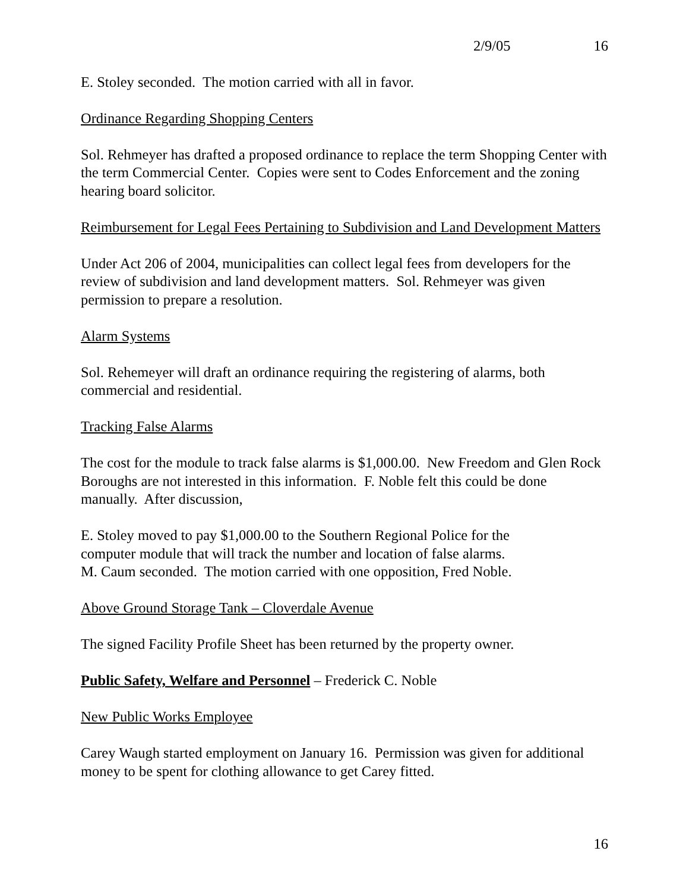2/9/05 16
E. Stoley seconded. The motion carried with all in favor.
Ordinance Regarding Shopping Centers
Sol. Rehmeyer has drafted a proposed ordinance to replace the term Shopping Center with the term Commercial Center. Copies were sent to Codes Enforcement and the zoning hearing board solicitor.
Reimbursement for Legal Fees Pertaining to Subdivision and Land Development Matters
Under Act 206 of 2004, municipalities can collect legal fees from developers for the review of subdivision and land development matters. Sol. Rehmeyer was given permission to prepare a resolution.
Alarm Systems
Sol. Rehemeyer will draft an ordinance requiring the registering of alarms, both commercial and residential.
Tracking False Alarms
The cost for the module to track false alarms is $1,000.00. New Freedom and Glen Rock Boroughs are not interested in this information. F. Noble felt this could be done manually. After discussion,
E. Stoley moved to pay $1,000.00 to the Southern Regional Police for the
computer module that will track the number and location of false alarms.
M. Caum seconded. The motion carried with one opposition, Fred Noble.
Above Ground Storage Tank – Cloverdale Avenue
The signed Facility Profile Sheet has been returned by the property owner.
Public Safety, Welfare and Personnel – Frederick C. Noble
New Public Works Employee
Carey Waugh started employment on January 16. Permission was given for additional money to be spent for clothing allowance to get Carey fitted.
16